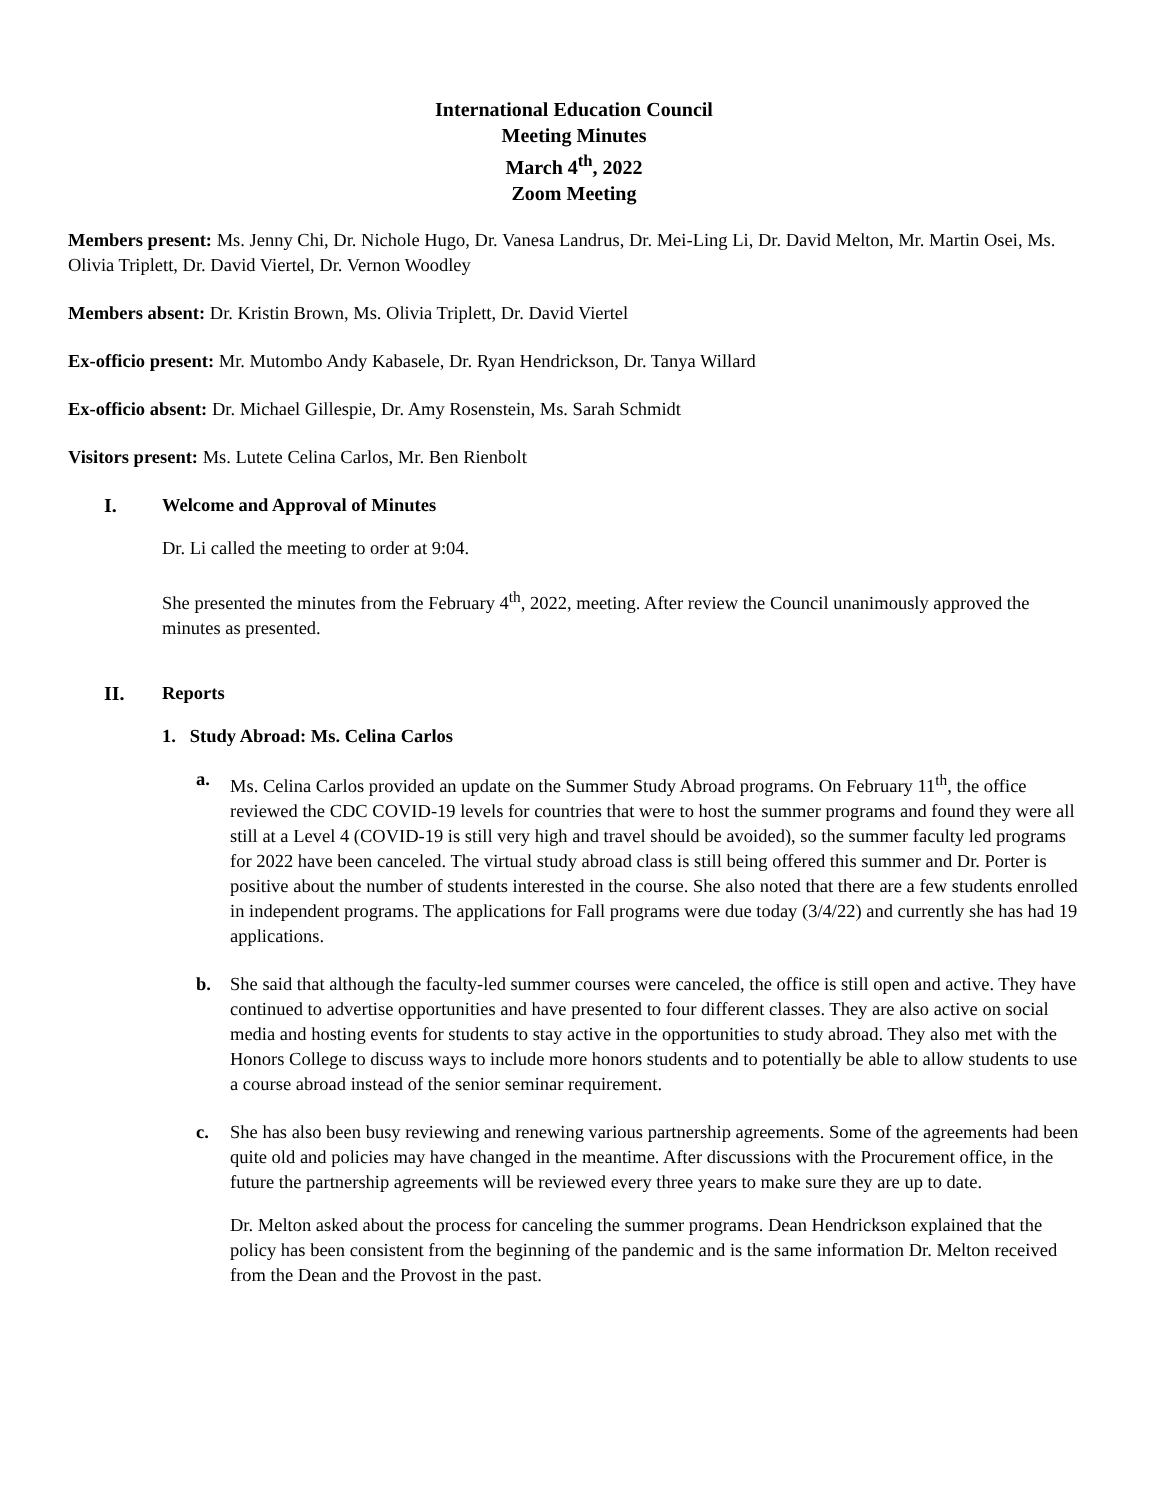International Education Council
Meeting Minutes
March 4<sup>th</sup>, 2022
Zoom Meeting
Members present: Ms. Jenny Chi, Dr. Nichole Hugo, Dr. Vanesa Landrus, Dr. Mei-Ling Li, Dr. David Melton, Mr. Martin Osei, Ms. Olivia Triplett, Dr. David Viertel, Dr. Vernon Woodley
Members absent: Dr. Kristin Brown, Ms. Olivia Triplett, Dr. David Viertel
Ex-officio present: Mr. Mutombo Andy Kabasele, Dr. Ryan Hendrickson, Dr. Tanya Willard
Ex-officio absent: Dr. Michael Gillespie, Dr. Amy Rosenstein, Ms. Sarah Schmidt
Visitors present: Ms. Lutete Celina Carlos, Mr. Ben Rienbolt
I. Welcome and Approval of Minutes
Dr. Li called the meeting to order at 9:04.
She presented the minutes from the February 4<sup>th</sup>, 2022, meeting. After review the Council unanimously approved the minutes as presented.
II. Reports
1. Study Abroad: Ms. Celina Carlos
a. Ms. Celina Carlos provided an update on the Summer Study Abroad programs. On February 11<sup>th</sup>, the office reviewed the CDC COVID-19 levels for countries that were to host the summer programs and found they were all still at a Level 4 (COVID-19 is still very high and travel should be avoided), so the summer faculty led programs for 2022 have been canceled. The virtual study abroad class is still being offered this summer and Dr. Porter is positive about the number of students interested in the course. She also noted that there are a few students enrolled in independent programs. The applications for Fall programs were due today (3/4/22) and currently she has had 19 applications.
b. She said that although the faculty-led summer courses were canceled, the office is still open and active. They have continued to advertise opportunities and have presented to four different classes. They are also active on social media and hosting events for students to stay active in the opportunities to study abroad. They also met with the Honors College to discuss ways to include more honors students and to potentially be able to allow students to use a course abroad instead of the senior seminar requirement.
c. She has also been busy reviewing and renewing various partnership agreements. Some of the agreements had been quite old and policies may have changed in the meantime. After discussions with the Procurement office, in the future the partnership agreements will be reviewed every three years to make sure they are up to date.
Dr. Melton asked about the process for canceling the summer programs. Dean Hendrickson explained that the policy has been consistent from the beginning of the pandemic and is the same information Dr. Melton received from the Dean and the Provost in the past.